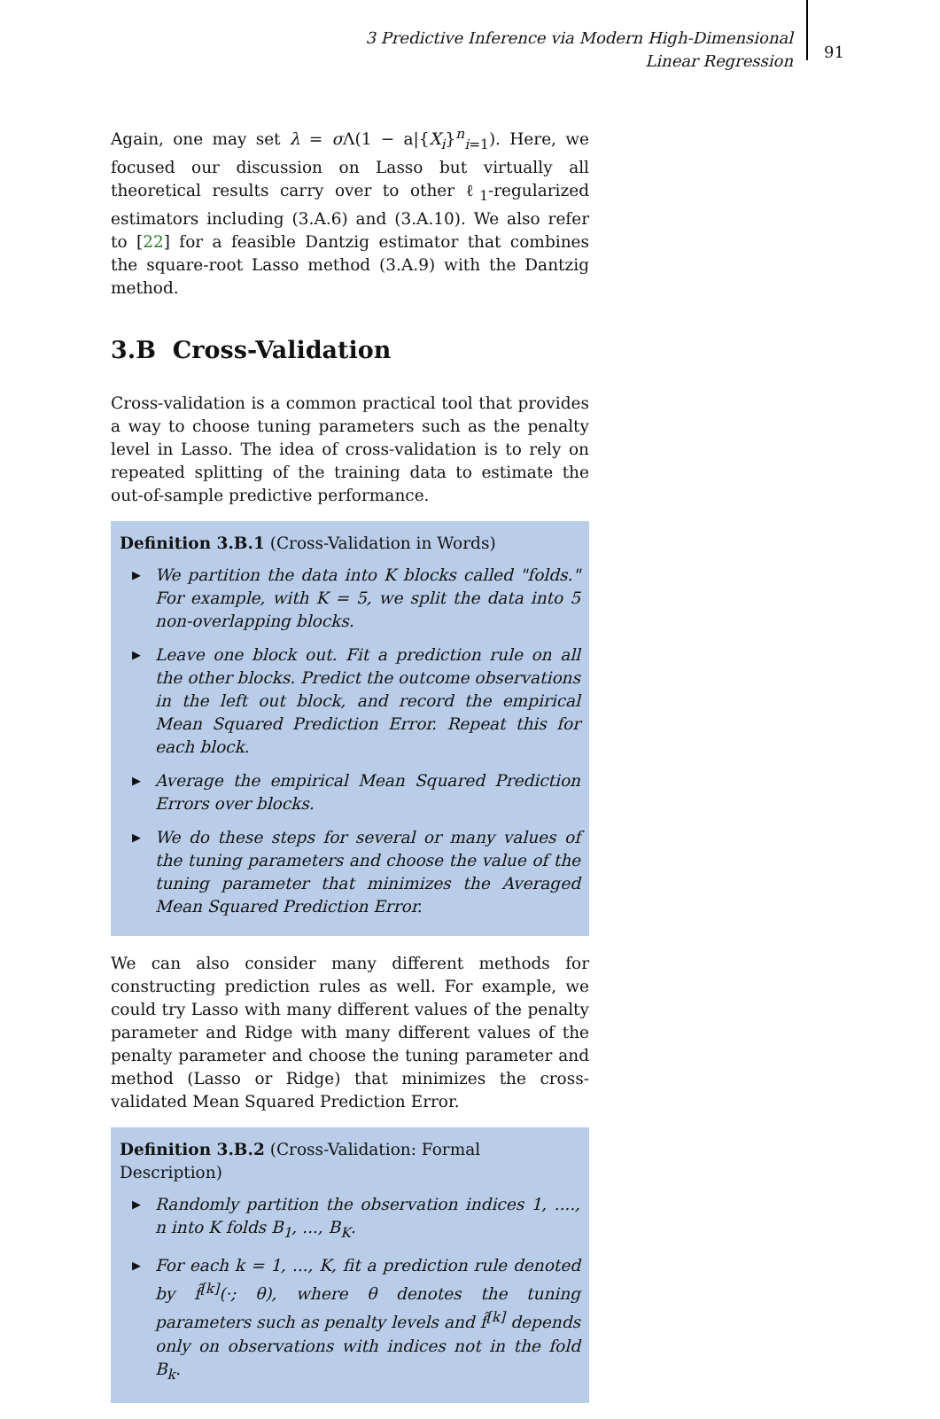3 Predictive Inference via Modern High-Dimensional Linear Regression
91
Again, one may set λ = σ Λ(1 − a|{X<sub>i</sub>}<sup>n</sup><sub>i=1</sub>). Here, we focused our discussion on Lasso but virtually all theoretical results carry over to other ℓ<sub>1</sub>-regularized estimators including (3.A.6) and (3.A.10). We also refer to [22] for a feasible Dantzig estimator that combines the square-root Lasso method (3.A.9) with the Dantzig method.
3.B Cross-Validation
Cross-validation is a common practical tool that provides a way to choose tuning parameters such as the penalty level in Lasso. The idea of cross-validation is to rely on repeated splitting of the training data to estimate the out-of-sample predictive performance.
Definition 3.B.1 (Cross-Validation in Words)
▶ We partition the data into K blocks called "folds." For example, with K = 5, we split the data into 5 non-overlapping blocks.
▶ Leave one block out. Fit a prediction rule on all the other blocks. Predict the outcome observations in the left out block, and record the empirical Mean Squared Prediction Error. Repeat this for each block.
▶ Average the empirical Mean Squared Prediction Errors over blocks.
▶ We do these steps for several or many values of the tuning parameters and choose the value of the tuning parameter that minimizes the Averaged Mean Squared Prediction Error.
We can also consider many different methods for constructing prediction rules as well. For example, we could try Lasso with many different values of the penalty parameter and Ridge with many different values of the penalty parameter and choose the tuning parameter and method (Lasso or Ridge) that minimizes the cross-validated Mean Squared Prediction Error.
Definition 3.B.2 (Cross-Validation: Formal Description)
▶ Randomly partition the observation indices 1, ...., n into K folds B<sub>1</sub>, ..., B<sub>K</sub>.
▶ For each k = 1, ..., K, fit a prediction rule denoted by f̂<sup>[k]</sup>(·; θ), where θ denotes the tuning parameters such as penalty levels and f̂<sup>[k]</sup> depends only on observations with indices not in the fold B<sub>k</sub>.